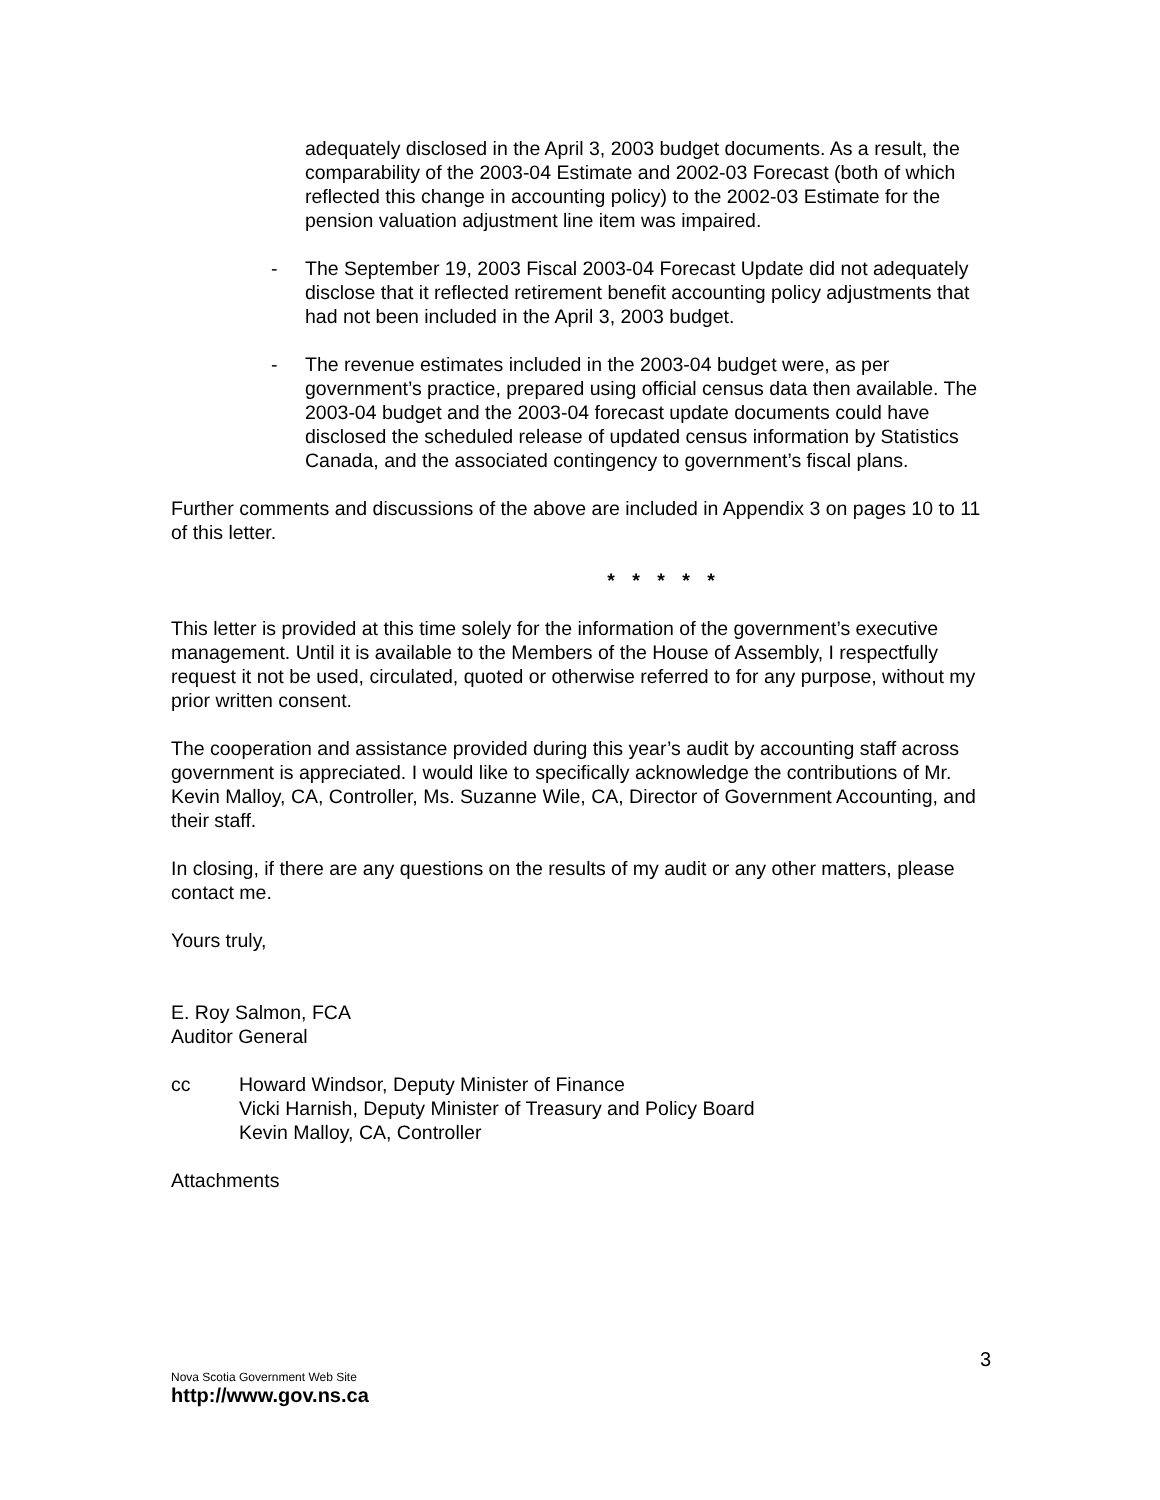adequately disclosed in the April 3, 2003 budget documents. As a result, the comparability of the 2003-04 Estimate and 2002-03 Forecast (both of which reflected this change in accounting policy) to the 2002-03 Estimate for the pension valuation adjustment line item was impaired.
- The September 19, 2003 Fiscal 2003-04 Forecast Update did not adequately disclose that it reflected retirement benefit accounting policy adjustments that had not been included in the April 3, 2003 budget.
- The revenue estimates included in the 2003-04 budget were, as per government’s practice, prepared using official census data then available. The 2003-04 budget and the 2003-04 forecast update documents could have disclosed the scheduled release of updated census information by Statistics Canada, and the associated contingency to government’s fiscal plans.
Further comments and discussions of the above are included in Appendix 3 on pages 10 to 11 of this letter.
* * * * *
This letter is provided at this time solely for the information of the government’s executive management. Until it is available to the Members of the House of Assembly, I respectfully request it not be used, circulated, quoted or otherwise referred to for any purpose, without my prior written consent.
The cooperation and assistance provided during this year’s audit by accounting staff across government is appreciated. I would like to specifically acknowledge the contributions of Mr. Kevin Malloy, CA, Controller, Ms. Suzanne Wile, CA, Director of Government Accounting, and their staff.
In closing, if there are any questions on the results of my audit or any other matters, please contact me.
Yours truly,
E. Roy Salmon, FCA
Auditor General
cc Howard Windsor, Deputy Minister of Finance
Vicki Harnish, Deputy Minister of Treasury and Policy Board
Kevin Malloy, CA, Controller
Attachments
3
Nova Scotia Government Web Site
http://www.gov.ns.ca